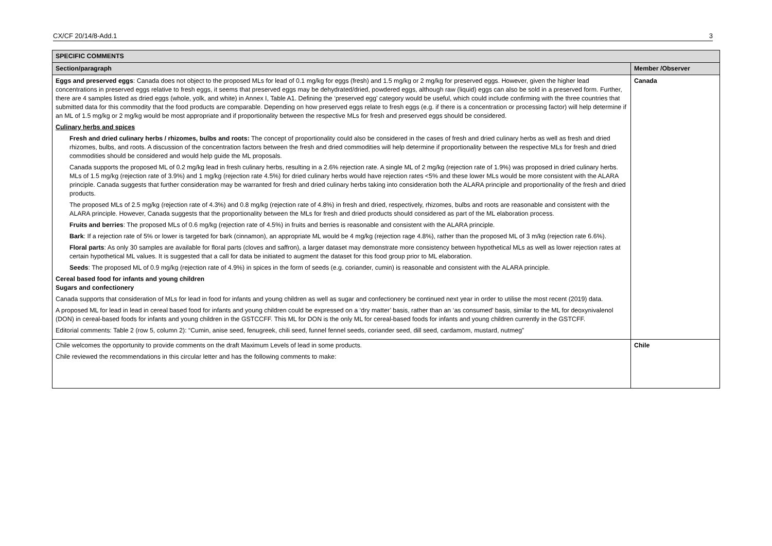CX/CF 20/14/8-Add.1 3
| SPECIFIC COMMENTS | |
| --- | --- |
| Section/paragraph | Member /Observer |
| Eggs and preserved eggs : Canada does not object to the proposed MLs for lead of 0.1 mg/kg for eggs (fresh) and 1.5 mg/kg or 2 mg/kg for preserved eggs. However, given the higher lead concentrations in preserved eggs relative to fresh eggs, it seems that preserved eggs may be dehydrated/dried, powdered eggs, although raw (liquid) eggs can also be sold in a preserved form. Further, there are 4 samples listed as dried eggs (whole, yolk, and white) in Annex I, Table A1. Defining the ‘preserved egg’ category would be useful, which could include confirming with the three countries that submitted data for this commodity that the food products are comparable. Depending on how preserved eggs relate to fresh eggs (e.g. if there is a concentration or processing factor) will help determine if an ML of 1.5 mg/kg or 2 mg/kg would be most appropriate and if proportionality between the respective MLs for fresh and preserved eggs should be considered. Culinary herbs and spices Fresh and dried culinary herbs / rhizomes, bulbs and roots: The concept of proportionality could also be considered in the cases of fresh and dried culinary herbs as well as fresh and dried rhizomes, bulbs, and roots. A discussion of the concentration factors between the fresh and dried commodities will help determine if proportionality between the respective MLs for fresh and dried commodities should be considered and would help guide the ML proposals. Canada supports the proposed ML of 0.2 mg/kg lead in fresh culinary herbs, resulting in a 2.6% rejection rate. A single ML of 2 mg/kg (rejection rate of 1.9%) was proposed in dried culinary herbs. MLs of 1.5 mg/kg (rejection rate of 3.9%) and 1 mg/kg (rejection rate 4.5%) for dried culinary herbs would have rejection rates <5% and these lower MLs would be more consistent with the ALARA principle. Canada suggests that further consideration may be warranted for fresh and dried culinary herbs taking into consideration both the ALARA principle and proportionality of the fresh and dried products. The proposed MLs of 2.5 mg/kg (rejection rate of 4.3%) and 0.8 mg/kg (rejection rate of 4.8%) in fresh and dried, respectively, rhizomes, bulbs and roots are reasonable and consistent with the ALARA principle. However, Canada suggests that the proportionality between the MLs for fresh and dried products should considered as part of the ML elaboration process. Fruits and berries : The proposed MLs of 0.6 mg/kg (rejection rate of 4.5%) in fruits and berries is reasonable and consistent with the ALARA principle. Bark : If a rejection rate of 5% or lower is targeted for bark (cinnamon), an appropriate ML would be 4 mg/kg (rejection rage 4.8%), rather than the proposed ML of 3 m/kg (rejection rate 6.6%). Floral parts : As only 30 samples are available for floral parts (cloves and saffron), a larger dataset may demonstrate more consistency between hypothetical MLs as well as lower rejection rates at certain hypothetical ML values. It is suggested that a call for data be initiated to augment the dataset for this food group prior to ML elaboration. Seeds : The proposed ML of 0.9 mg/kg (rejection rate of 4.9%) in spices in the form of seeds (e.g. coriander, cumin) is reasonable and consistent with the ALARA principle. Cereal based food for infants and young children Sugars and confectionery Canada supports that consideration of MLs for lead in food for infants and young children as well as sugar and confectionery be continued next year in order to utilise the most recent (2019) data. A proposed ML for lead in lead in cereal based food for infants and young children could be expressed on a ‘dry matter’ basis, rather than an ‘as consumed’ basis, similar to the ML for deoxynivalenol (DON) in cereal-based foods for infants and young children in the GSTCCFF. This ML for DON is the only ML for cereal-based foods for infants and young children currently in the GSTCFF. Editorial comments: Table 2 (row 5, column 2): “Cumin, anise seed, fenugreek, chili seed, funnel fennel seeds, coriander seed, dill seed, cardamom, mustard, nutmeg” | Canada |
| Chile welcomes the opportunity to provide comments on the draft Maximum Levels of lead in some products. Chile reviewed the recommendations in this circular letter and has the following comments to make: | Chile |